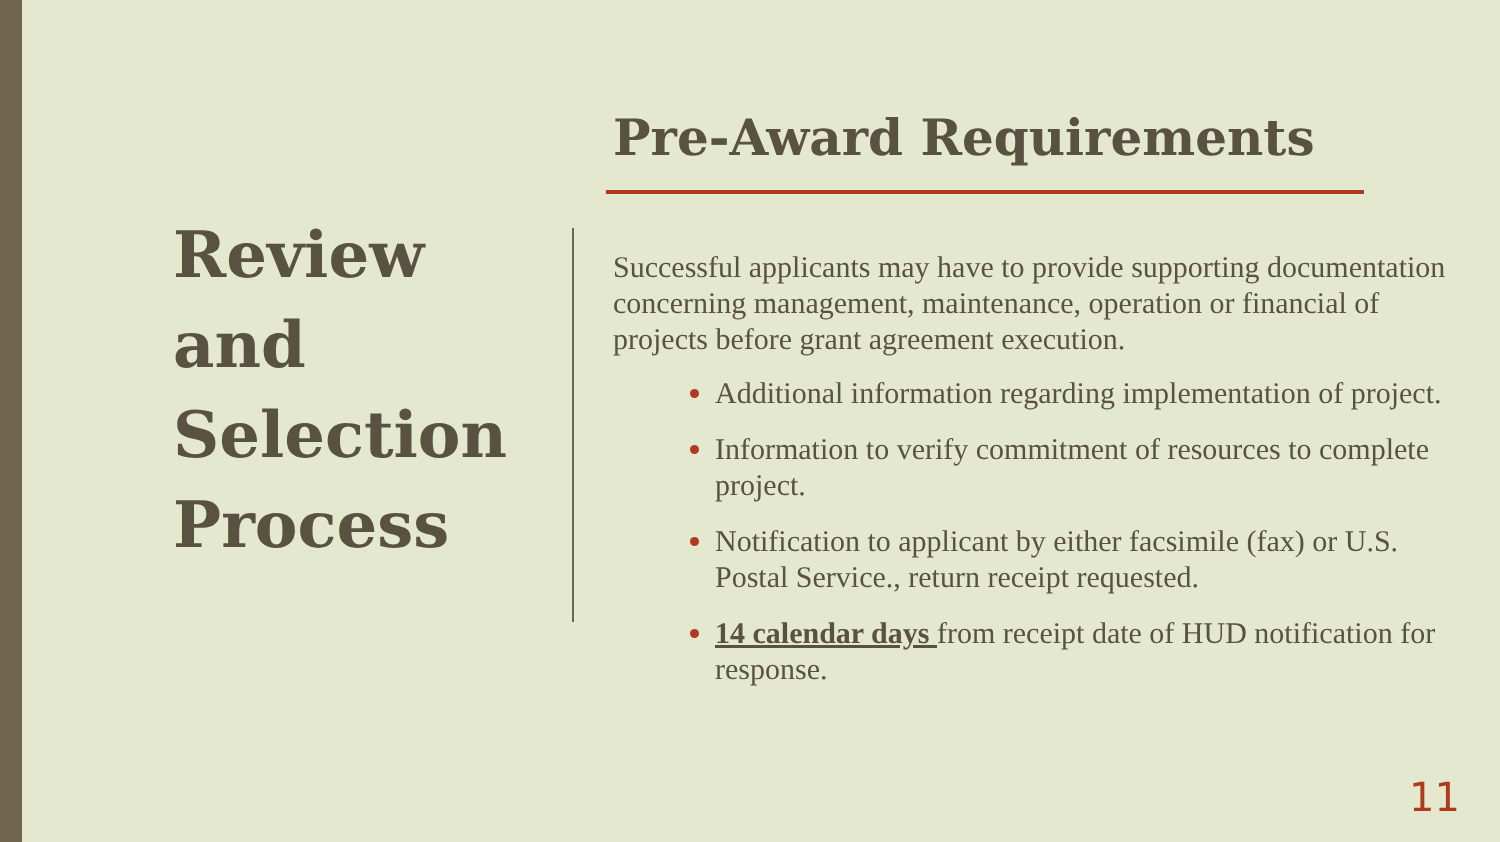Review
and
Selection
Process
Pre-Award Requirements
Successful applicants may have to provide supporting documentation concerning management, maintenance, operation or financial of projects before grant agreement execution.
Additional information regarding implementation of project.
Information to verify commitment of resources to complete project.
Notification to applicant by either facsimile (fax) or U.S. Postal Service., return receipt requested.
14 calendar days from receipt date of HUD notification for response.
11